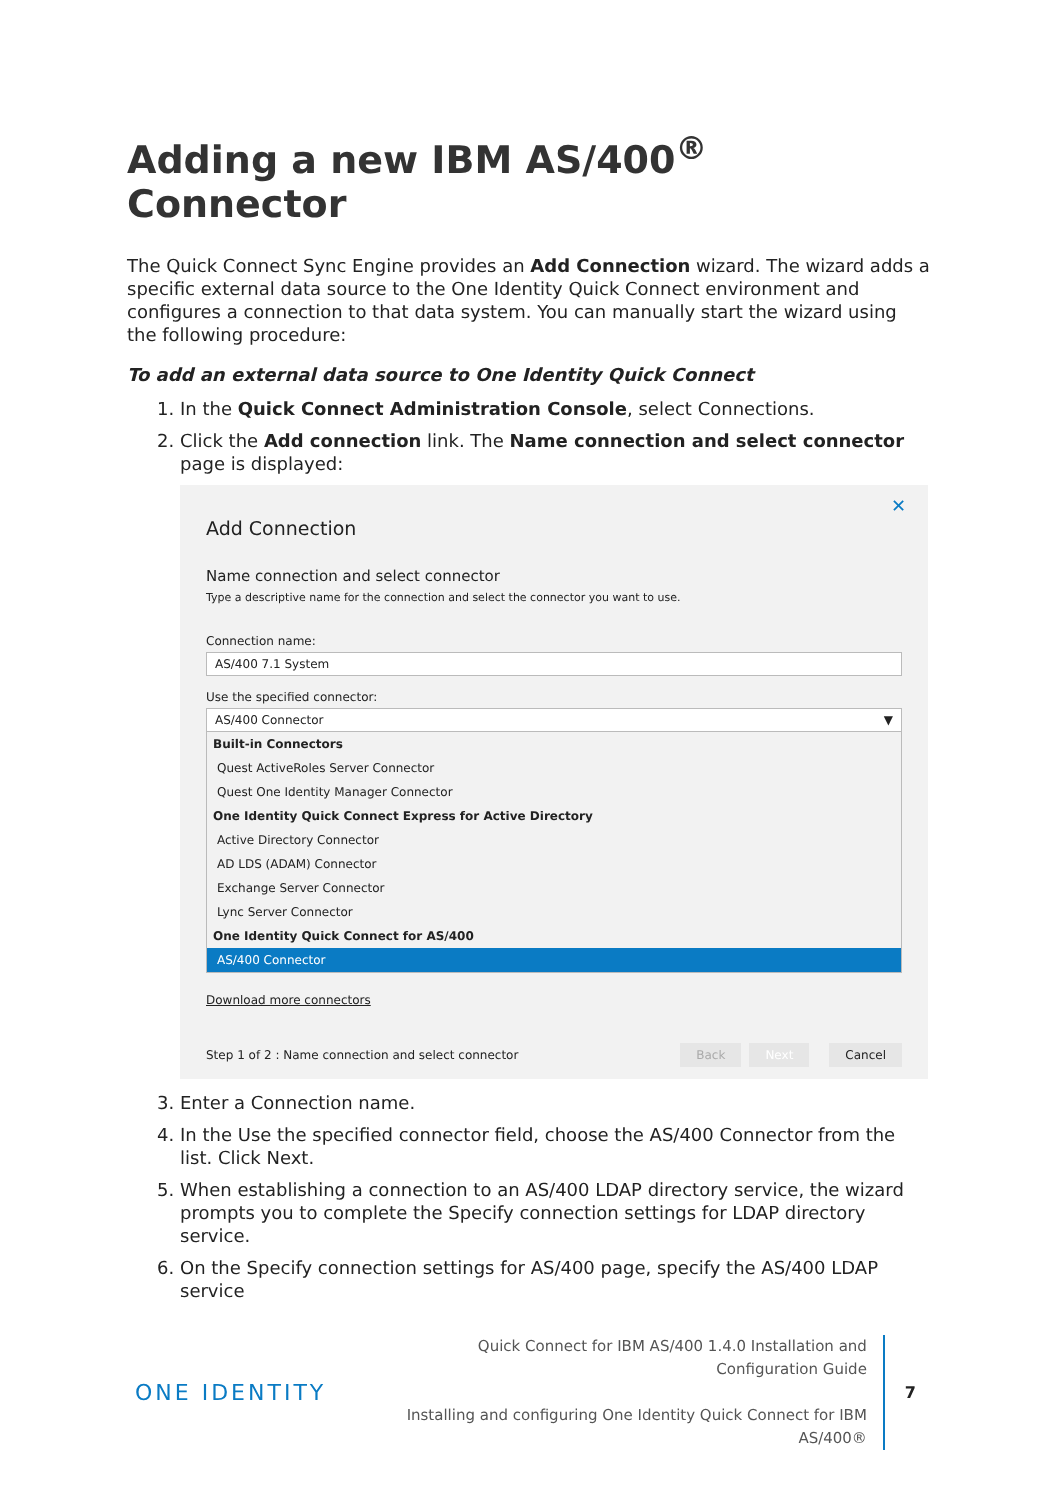Adding a new IBM AS/400<sup>®</sup> Connector
The Quick Connect Sync Engine provides an Add Connection wizard. The wizard adds a specific external data source to the One Identity Quick Connect environment and configures a connection to that data system. You can manually start the wizard using the following procedure:
To add an external data source to One Identity Quick Connect
1. In the Quick Connect Administration Console, select Connections.
2. Click the Add connection link. The Name connection and select connector page is displayed:
✕
Add Connection
Name connection and select connector
Type a descriptive name for the connection and select the connector you want to use.
Connection name:
AS/400 7.1 System
Use the specified connector:
AS/400 Connector ▼
Built-in Connectors
Quest ActiveRoles Server Connector
Quest One Identity Manager Connector
One Identity Quick Connect Express for Active Directory
Active Directory Connector
AD LDS (ADAM) Connector
Exchange Server Connector
Lync Server Connector
One Identity Quick Connect for AS/400
AS/400 Connector
Download more connectors
Step 1 of 2 : Name connection and select connector Back Next Cancel
3. Enter a Connection name.
4. In the Use the specified connector field, choose the AS/400 Connector from the list. Click Next.
5. When establishing a connection to an AS/400 LDAP directory service, the wizard prompts you to complete the Specify connection settings for LDAP directory service.
6. On the Specify connection settings for AS/400 page, specify the AS/400 LDAP service
ONE IDENTITY
Quick Connect for IBM AS/400 1.4.0 Installation and Configuration Guide
Installing and configuring One Identity Quick Connect for IBM AS/400®
7